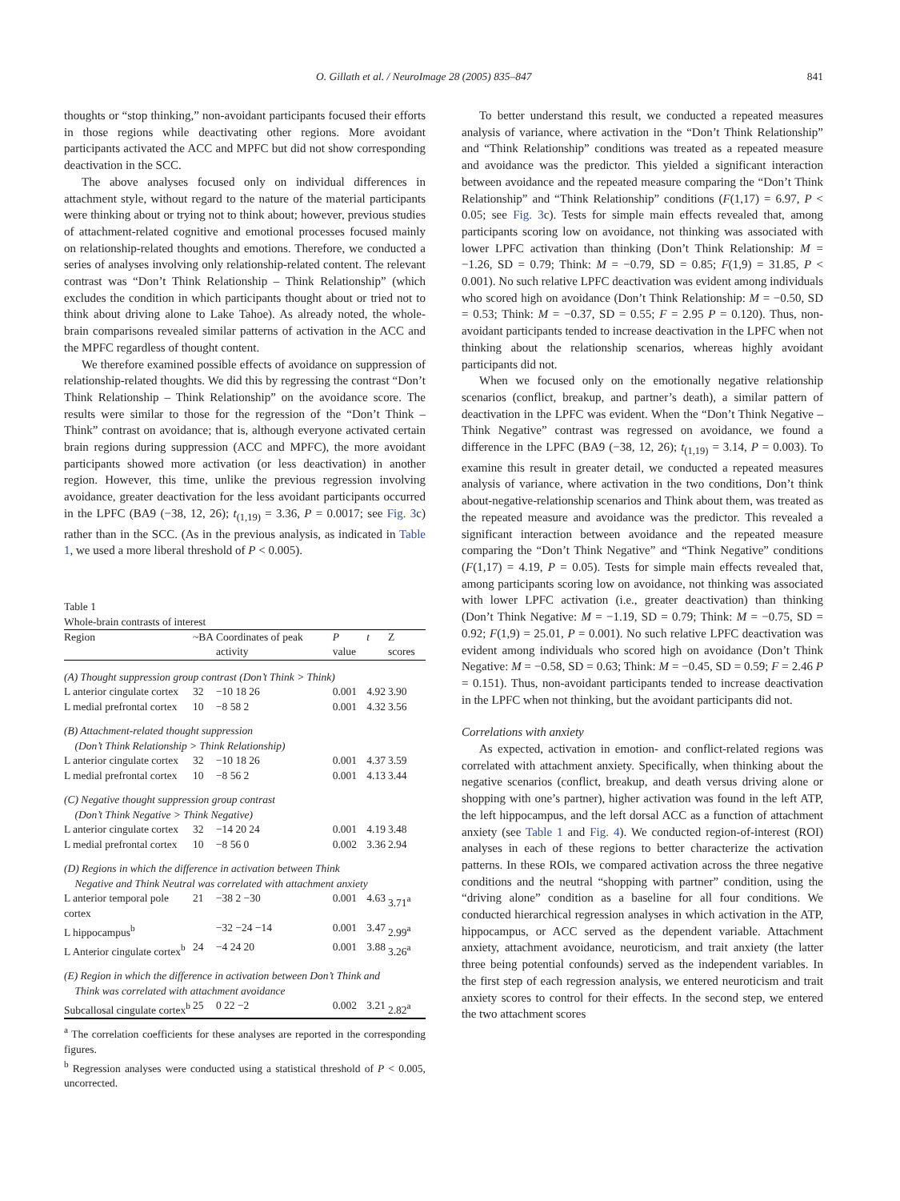O. Gillath et al. / NeuroImage 28 (2005) 835–847 841
thoughts or “stop thinking,” non-avoidant participants focused their efforts in those regions while deactivating other regions. More avoidant participants activated the ACC and MPFC but did not show corresponding deactivation in the SCC.
The above analyses focused only on individual differences in attachment style, without regard to the nature of the material participants were thinking about or trying not to think about; however, previous studies of attachment-related cognitive and emotional processes focused mainly on relationship-related thoughts and emotions. Therefore, we conducted a series of analyses involving only relationship-related content. The relevant contrast was “Don’t Think Relationship – Think Relationship” (which excludes the condition in which participants thought about or tried not to think about driving alone to Lake Tahoe). As already noted, the whole-brain comparisons revealed similar patterns of activation in the ACC and the MPFC regardless of thought content.
We therefore examined possible effects of avoidance on suppression of relationship-related thoughts. We did this by regressing the contrast “Don’t Think Relationship – Think Relationship” on the avoidance score. The results were similar to those for the regression of the “Don’t Think – Think” contrast on avoidance; that is, although everyone activated certain brain regions during suppression (ACC and MPFC), the more avoidant participants showed more activation (or less deactivation) in another region. However, this time, unlike the previous regression involving avoidance, greater deactivation for the less avoidant participants occurred in the LPFC (BA9 (−38, 12, 26); t<sub>(1,19)</sub> = 3.36, P = 0.0017; see Fig. 3c) rather than in the SCC. (As in the previous analysis, as indicated in Table 1, we used a more liberal threshold of P < 0.005).
Table 1
Whole-brain contrasts of interest
| Region | ~BA | Coordinates of peak activity | P value | t | Z scores |
| --- | --- | --- | --- | --- | --- |
| (A) Thought suppression group contrast (Don’t Think > Think) | | | | | |
| L anterior cingulate cortex | 32 | −10 18 26 | 0.001 | 4.92 | 3.90 |
| L medial prefrontal cortex | 10 | −8 58 2 | 0.001 | 4.32 | 3.56 |
| (B) Attachment-related thought suppression (Don’t Think Relationship > Think Relationship) | | | | | |
| L anterior cingulate cortex | 32 | −10 18 26 | 0.001 | 4.37 | 3.59 |
| L medial prefrontal cortex | 10 | −8 56 2 | 0.001 | 4.13 | 3.44 |
| (C) Negative thought suppression group contrast (Don’t Think Negative > Think Negative) | | | | | |
| L anterior cingulate cortex | 32 | −14 20 24 | 0.001 | 4.19 | 3.48 |
| L medial prefrontal cortex | 10 | −8 56 0 | 0.002 | 3.36 | 2.94 |
| (D) Regions in which the difference in activation between Think Negative and Think Neutral was correlated with attachment anxiety | | | | | |
| L anterior temporal pole cortex | 21 | −38 2 −30 | 0.001 | 4.63 | 3.71<sup>a</sup> |
| L hippocampus<sup>b</sup> | | −32 −24 −14 | 0.001 | 3.47 | 2.99<sup>a</sup> |
| L Anterior cingulate cortex<sup>b</sup> | 24 | −4 24 20 | 0.001 | 3.88 | 3.26<sup>a</sup> |
| (E) Region in which the difference in activation between Don’t Think and Think was correlated with attachment avoidance | | | | | |
| Subcallosal cingulate cortex<sup>b</sup> | 25 | 0 22 −2 | 0.002 | 3.21 | 2.82<sup>a</sup> |
<sup>a</sup> The correlation coefficients for these analyses are reported in the corresponding figures.
<sup>b</sup> Regression analyses were conducted using a statistical threshold of P < 0.005, uncorrected.
To better understand this result, we conducted a repeated measures analysis of variance, where activation in the “Don’t Think Relationship” and “Think Relationship” conditions was treated as a repeated measure and avoidance was the predictor. This yielded a significant interaction between avoidance and the repeated measure comparing the “Don’t Think Relationship” and “Think Relationship” conditions (F(1,17) = 6.97, P < 0.05; see Fig. 3c). Tests for simple main effects revealed that, among participants scoring low on avoidance, not thinking was associated with lower LPFC activation than thinking (Don’t Think Relationship: M = −1.26, SD = 0.79; Think: M = −0.79, SD = 0.85; F(1,9) = 31.85, P < 0.001). No such relative LPFC deactivation was evident among individuals who scored high on avoidance (Don’t Think Relationship: M = −0.50, SD = 0.53; Think: M = −0.37, SD = 0.55; F = 2.95 P = 0.120). Thus, non-avoidant participants tended to increase deactivation in the LPFC when not thinking about the relationship scenarios, whereas highly avoidant participants did not.
When we focused only on the emotionally negative relationship scenarios (conflict, breakup, and partner’s death), a similar pattern of deactivation in the LPFC was evident. When the “Don’t Think Negative – Think Negative” contrast was regressed on avoidance, we found a difference in the LPFC (BA9 (−38, 12, 26); t<sub>(1,19)</sub> = 3.14, P = 0.003). To examine this result in greater detail, we conducted a repeated measures analysis of variance, where activation in the two conditions, Don’t think about-negative-relationship scenarios and Think about them, was treated as the repeated measure and avoidance was the predictor. This revealed a significant interaction between avoidance and the repeated measure comparing the “Don’t Think Negative” and “Think Negative” conditions (F(1,17) = 4.19, P = 0.05). Tests for simple main effects revealed that, among participants scoring low on avoidance, not thinking was associated with lower LPFC activation (i.e., greater deactivation) than thinking (Don’t Think Negative: M = −1.19, SD = 0.79; Think: M = −0.75, SD = 0.92; F(1,9) = 25.01, P = 0.001). No such relative LPFC deactivation was evident among individuals who scored high on avoidance (Don’t Think Negative: M = −0.58, SD = 0.63; Think: M = −0.45, SD = 0.59; F = 2.46 P = 0.151). Thus, non-avoidant participants tended to increase deactivation in the LPFC when not thinking, but the avoidant participants did not.
Correlations with anxiety
As expected, activation in emotion- and conflict-related regions was correlated with attachment anxiety. Specifically, when thinking about the negative scenarios (conflict, breakup, and death versus driving alone or shopping with one’s partner), higher activation was found in the left ATP, the left hippocampus, and the left dorsal ACC as a function of attachment anxiety (see Table 1 and Fig. 4). We conducted region-of-interest (ROI) analyses in each of these regions to better characterize the activation patterns. In these ROIs, we compared activation across the three negative conditions and the neutral “shopping with partner” condition, using the “driving alone” condition as a baseline for all four conditions. We conducted hierarchical regression analyses in which activation in the ATP, hippocampus, or ACC served as the dependent variable. Attachment anxiety, attachment avoidance, neuroticism, and trait anxiety (the latter three being potential confounds) served as the independent variables. In the first step of each regression analysis, we entered neuroticism and trait anxiety scores to control for their effects. In the second step, we entered the two attachment scores